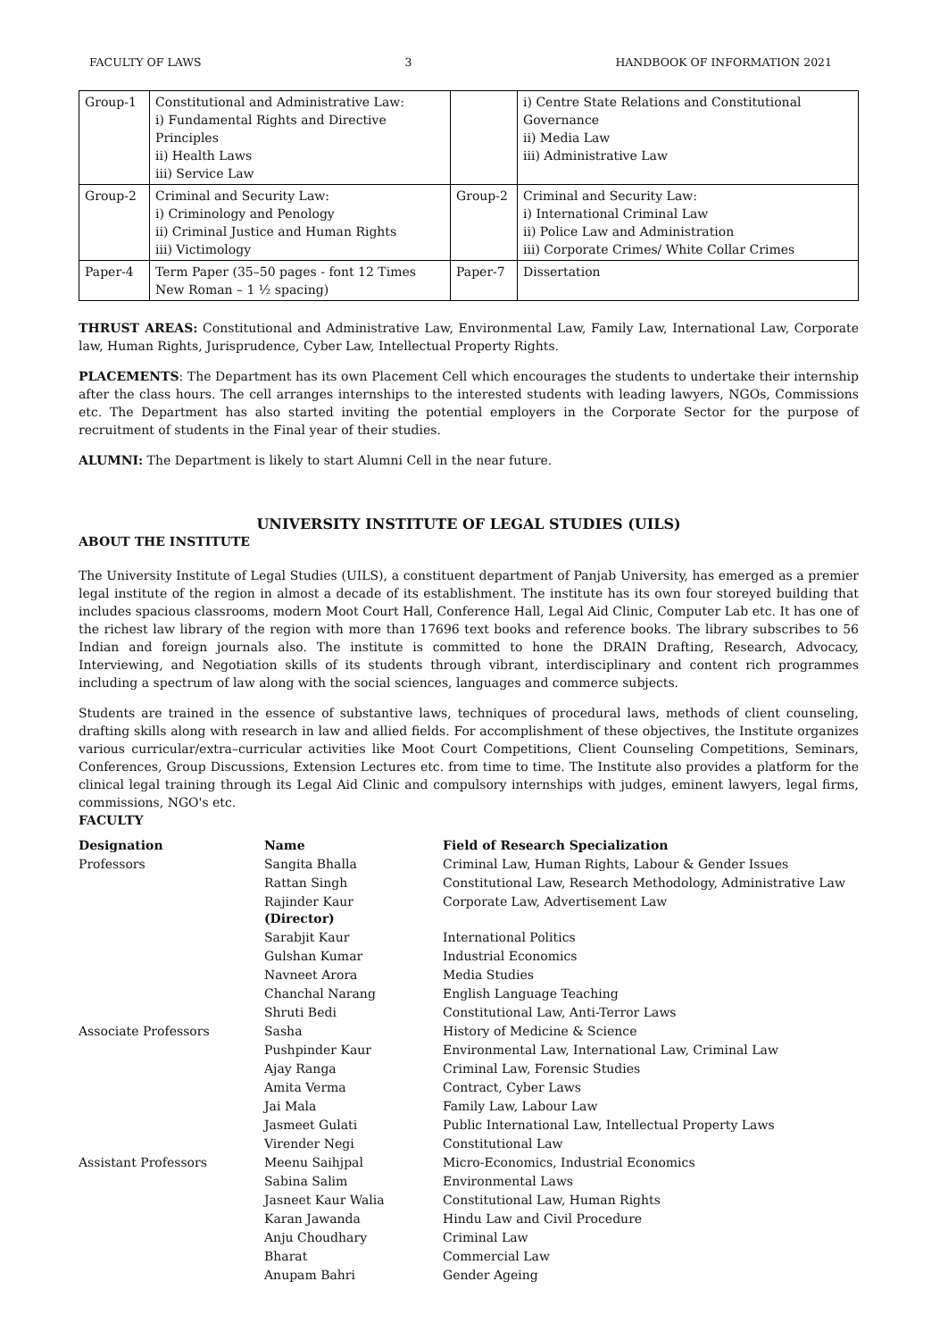FACULTY OF LAWS 3 HANDBOOK OF INFORMATION 2021
| Group-1 | Constitutional and Administrative Law: i) Fundamental Rights and Directive Principles ii) Health Laws iii) Service Law | | i) Centre State Relations and Constitutional Governance ii) Media Law iii) Administrative Law |
| Group-2 | Criminal and Security Law: i) Criminology and Penology ii) Criminal Justice and Human Rights iii) Victimology | Group-2 | Criminal and Security Law: i) International Criminal Law ii) Police Law and Administration iii) Corporate Crimes/ White Collar Crimes |
| Paper-4 | Term Paper (35–50 pages - font 12 Times New Roman – 1 ½ spacing) | Paper-7 | Dissertation |
THRUST AREAS: Constitutional and Administrative Law, Environmental Law, Family Law, International Law, Corporate law, Human Rights, Jurisprudence, Cyber Law, Intellectual Property Rights.
PLACEMENTS: The Department has its own Placement Cell which encourages the students to undertake their internship after the class hours. The cell arranges internships to the interested students with leading lawyers, NGOs, Commissions etc. The Department has also started inviting the potential employers in the Corporate Sector for the purpose of recruitment of students in the Final year of their studies.
ALUMNI: The Department is likely to start Alumni Cell in the near future.
UNIVERSITY INSTITUTE OF LEGAL STUDIES (UILS)
ABOUT THE INSTITUTE
The University Institute of Legal Studies (UILS), a constituent department of Panjab University, has emerged as a premier legal institute of the region in almost a decade of its establishment. The institute has its own four storeyed building that includes spacious classrooms, modern Moot Court Hall, Conference Hall, Legal Aid Clinic, Computer Lab etc. It has one of the richest law library of the region with more than 17696 text books and reference books. The library subscribes to 56 Indian and foreign journals also. The institute is committed to hone the DRAIN Drafting, Research, Advocacy, Interviewing, and Negotiation skills of its students through vibrant, interdisciplinary and content rich programmes including a spectrum of law along with the social sciences, languages and commerce subjects.
Students are trained in the essence of substantive laws, techniques of procedural laws, methods of client counseling, drafting skills along with research in law and allied fields. For accomplishment of these objectives, the Institute organizes various curricular/extra–curricular activities like Moot Court Competitions, Client Counseling Competitions, Seminars, Conferences, Group Discussions, Extension Lectures etc. from time to time. The Institute also provides a platform for the clinical legal training through its Legal Aid Clinic and compulsory internships with judges, eminent lawyers, legal firms, commissions, NGO's etc.
FACULTY
| Designation | Name | Field of Research Specialization |
| --- | --- | --- |
| Professors | Sangita Bhalla | Criminal Law, Human Rights, Labour & Gender Issues |
| | Rattan Singh | Constitutional Law, Research Methodology, Administrative Law |
| | Rajinder Kaur (Director) | Corporate Law, Advertisement Law |
| | Sarabjit Kaur | International Politics |
| | Gulshan Kumar | Industrial Economics |
| | Navneet Arora | Media Studies |
| | Chanchal Narang | English Language Teaching |
| | Shruti Bedi | Constitutional Law, Anti-Terror Laws |
| Associate Professors | Sasha | History of Medicine & Science |
| | Pushpinder Kaur | Environmental Law, International Law, Criminal Law |
| | Ajay Ranga | Criminal Law, Forensic Studies |
| | Amita Verma | Contract, Cyber Laws |
| | Jai Mala | Family Law, Labour Law |
| | Jasmeet Gulati | Public International Law, Intellectual Property Laws |
| | Virender Negi | Constitutional Law |
| Assistant Professors | Meenu Saihjpal | Micro-Economics, Industrial Economics |
| | Sabina Salim | Environmental Laws |
| | Jasneet Kaur Walia | Constitutional Law, Human Rights |
| | Karan Jawanda | Hindu Law and Civil Procedure |
| | Anju Choudhary | Criminal Law |
| | Bharat | Commercial Law |
| | Anupam Bahri | Gender Ageing |